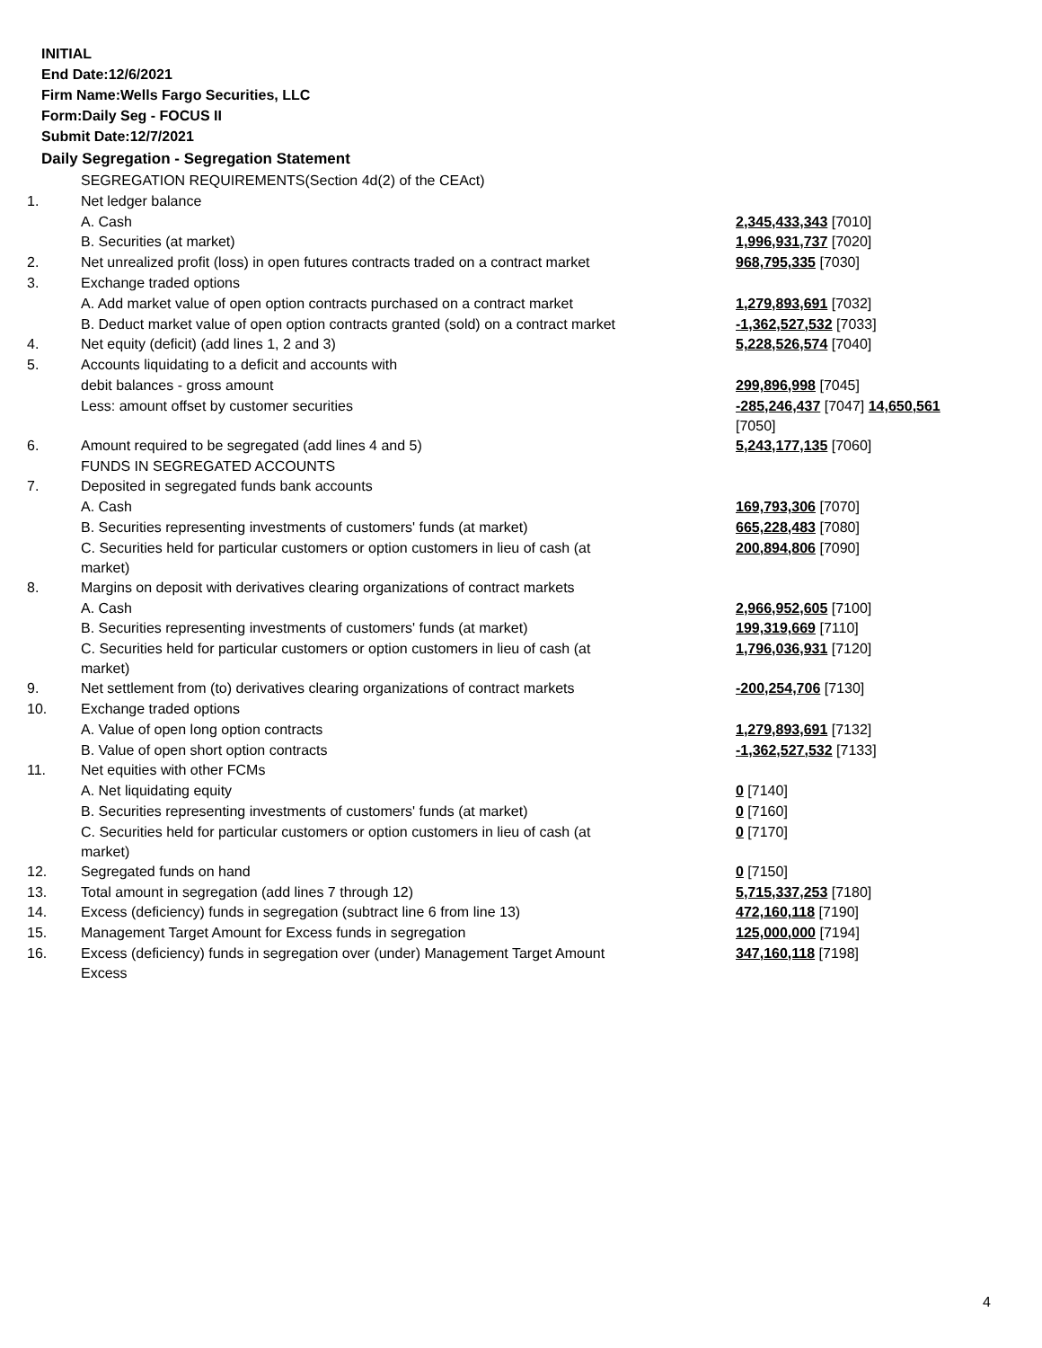INITIAL
End Date:12/6/2021
Firm Name:Wells Fargo Securities, LLC
Form:Daily Seg - FOCUS II
Submit Date:12/7/2021
Daily Segregation - Segregation Statement
| | SEGREGATION REQUIREMENTS(Section 4d(2) of the CEAct) | |
| 1. | Net ledger balance | |
| | A. Cash | 2,345,433,343 [7010] |
| | B. Securities (at market) | 1,996,931,737 [7020] |
| 2. | Net unrealized profit (loss) in open futures contracts traded on a contract market | 968,795,335 [7030] |
| 3. | Exchange traded options | |
| | A. Add market value of open option contracts purchased on a contract market | 1,279,893,691 [7032] |
| | B. Deduct market value of open option contracts granted (sold) on a contract market | -1,362,527,532 [7033] |
| 4. | Net equity (deficit) (add lines 1, 2 and 3) | 5,228,526,574 [7040] |
| 5. | Accounts liquidating to a deficit and accounts with | |
| | debit balances - gross amount | 299,896,998 [7045] |
| | Less: amount offset by customer securities | -285,246,437 [7047] 14,650,561 [7050] |
| 6. | Amount required to be segregated (add lines 4 and 5) | 5,243,177,135 [7060] |
| | FUNDS IN SEGREGATED ACCOUNTS | |
| 7. | Deposited in segregated funds bank accounts | |
| | A. Cash | 169,793,306 [7070] |
| | B. Securities representing investments of customers' funds (at market) | 665,228,483 [7080] |
| | C. Securities held for particular customers or option customers in lieu of cash (at market) | 200,894,806 [7090] |
| 8. | Margins on deposit with derivatives clearing organizations of contract markets | |
| | A. Cash | 2,966,952,605 [7100] |
| | B. Securities representing investments of customers' funds (at market) | 199,319,669 [7110] |
| | C. Securities held for particular customers or option customers in lieu of cash (at market) | 1,796,036,931 [7120] |
| 9. | Net settlement from (to) derivatives clearing organizations of contract markets | -200,254,706 [7130] |
| 10. | Exchange traded options | |
| | A. Value of open long option contracts | 1,279,893,691 [7132] |
| | B. Value of open short option contracts | -1,362,527,532 [7133] |
| 11. | Net equities with other FCMs | |
| | A. Net liquidating equity | 0 [7140] |
| | B. Securities representing investments of customers' funds (at market) | 0 [7160] |
| | C. Securities held for particular customers or option customers in lieu of cash (at market) | 0 [7170] |
| 12. | Segregated funds on hand | 0 [7150] |
| 13. | Total amount in segregation (add lines 7 through 12) | 5,715,337,253 [7180] |
| 14. | Excess (deficiency) funds in segregation (subtract line 6 from line 13) | 472,160,118 [7190] |
| 15. | Management Target Amount for Excess funds in segregation | 125,000,000 [7194] |
| 16. | Excess (deficiency) funds in segregation over (under) Management Target Amount Excess | 347,160,118 [7198] |
4